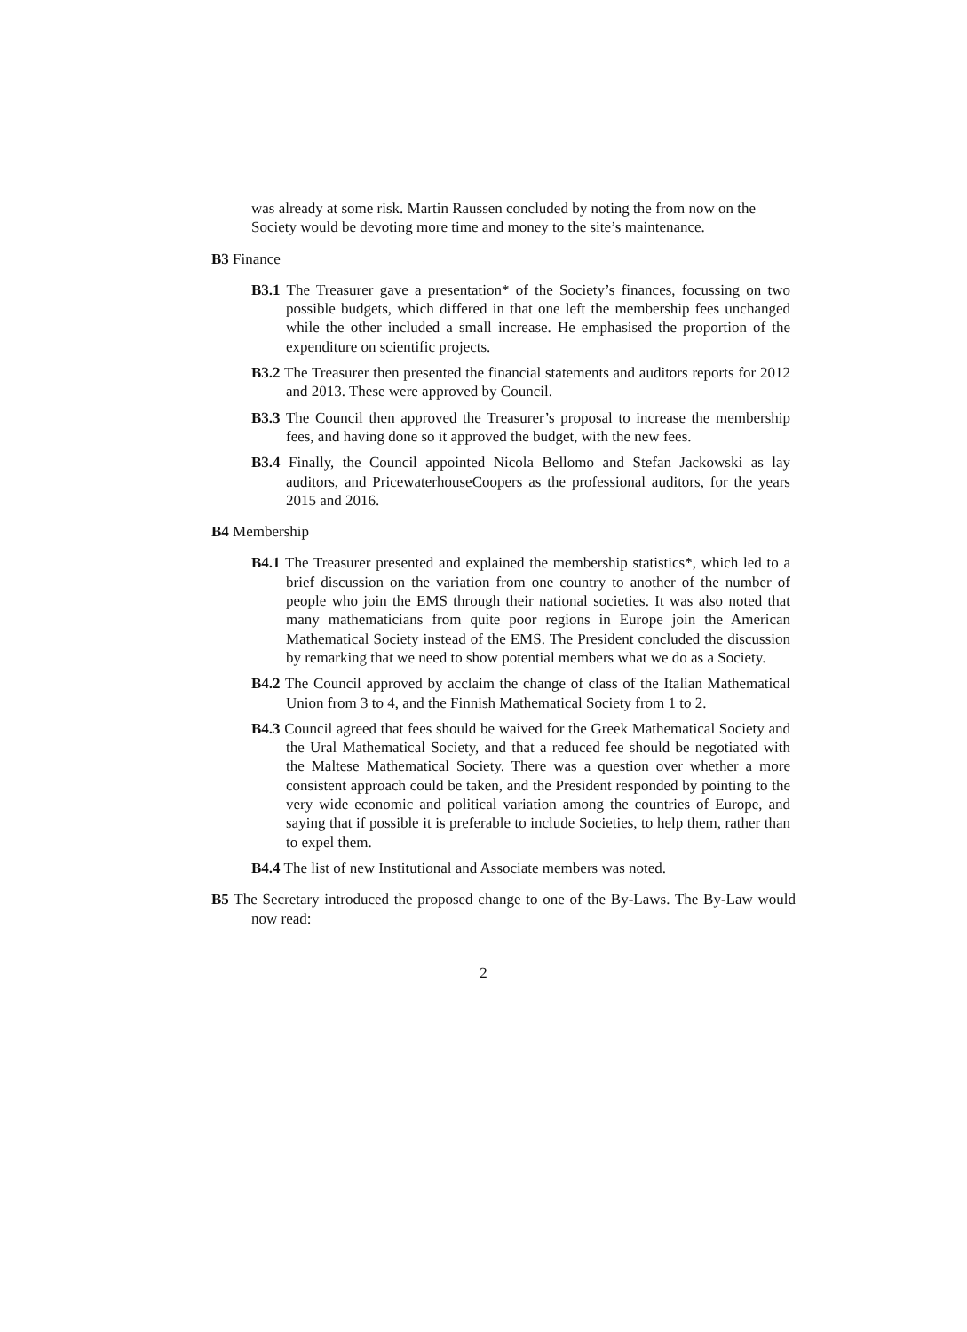was already at some risk. Martin Raussen concluded by noting the from now on the Society would be devoting more time and money to the site’s maintenance.
B3 Finance
B3.1 The Treasurer gave a presentation* of the Society’s finances, focussing on two possible budgets, which differed in that one left the membership fees unchanged while the other included a small increase. He emphasised the proportion of the expenditure on scientific projects.
B3.2 The Treasurer then presented the financial statements and auditors reports for 2012 and 2013. These were approved by Council.
B3.3 The Council then approved the Treasurer’s proposal to increase the membership fees, and having done so it approved the budget, with the new fees.
B3.4 Finally, the Council appointed Nicola Bellomo and Stefan Jackowski as lay auditors, and PricewaterhouseCoopers as the professional auditors, for the years 2015 and 2016.
B4 Membership
B4.1 The Treasurer presented and explained the membership statistics*, which led to a brief discussion on the variation from one country to another of the number of people who join the EMS through their national societies. It was also noted that many mathematicians from quite poor regions in Europe join the American Mathematical Society instead of the EMS. The President concluded the discussion by remarking that we need to show potential members what we do as a Society.
B4.2 The Council approved by acclaim the change of class of the Italian Mathematical Union from 3 to 4, and the Finnish Mathematical Society from 1 to 2.
B4.3 Council agreed that fees should be waived for the Greek Mathematical Society and the Ural Mathematical Society, and that a reduced fee should be negotiated with the Maltese Mathematical Society. There was a question over whether a more consistent approach could be taken, and the President responded by pointing to the very wide economic and political variation among the countries of Europe, and saying that if possible it is preferable to include Societies, to help them, rather than to expel them.
B4.4 The list of new Institutional and Associate members was noted.
B5 The Secretary introduced the proposed change to one of the By-Laws. The By-Law would now read:
2